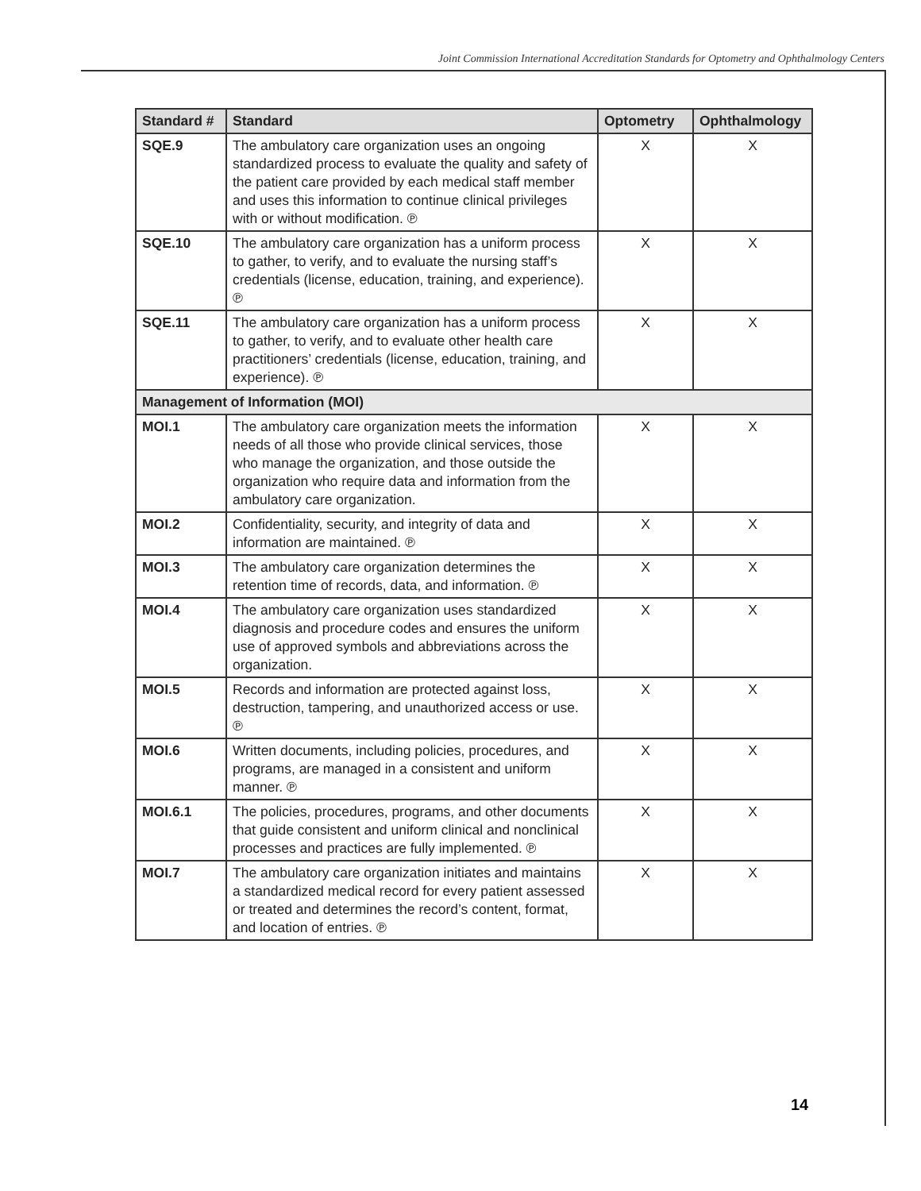Joint Commission International Accreditation Standards for Optometry and Ophthalmology Centers
| Standard # | Standard | Optometry | Ophthalmology |
| --- | --- | --- | --- |
| SQE.9 | The ambulatory care organization uses an ongoing standardized process to evaluate the quality and safety of the patient care provided by each medical staff member and uses this information to continue clinical privileges with or without modification. ℗ | X | X |
| SQE.10 | The ambulatory care organization has a uniform process to gather, to verify, and to evaluate the nursing staff’s credentials (license, education, training, and experience). ℗ | X | X |
| SQE.11 | The ambulatory care organization has a uniform process to gather, to verify, and to evaluate other health care practitioners’ credentials (license, education, training, and experience). ℗ | X | X |
| Management of Information (MOI) | | | |
| MOI.1 | The ambulatory care organization meets the information needs of all those who provide clinical services, those who manage the organization, and those outside the organization who require data and information from the ambulatory care organization. | X | X |
| MOI.2 | Confidentiality, security, and integrity of data and information are maintained. ℗ | X | X |
| MOI.3 | The ambulatory care organization determines the retention time of records, data, and information. ℗ | X | X |
| MOI.4 | The ambulatory care organization uses standardized diagnosis and procedure codes and ensures the uniform use of approved symbols and abbreviations across the organization. | X | X |
| MOI.5 | Records and information are protected against loss, destruction, tampering, and unauthorized access or use. ℗ | X | X |
| MOI.6 | Written documents, including policies, procedures, and programs, are managed in a consistent and uniform manner. ℗ | X | X |
| MOI.6.1 | The policies, procedures, programs, and other documents that guide consistent and uniform clinical and nonclinical processes and practices are fully implemented. ℗ | X | X |
| MOI.7 | The ambulatory care organization initiates and maintains a standardized medical record for every patient assessed or treated and determines the record’s content, format, and location of entries. ℗ | X | X |
14